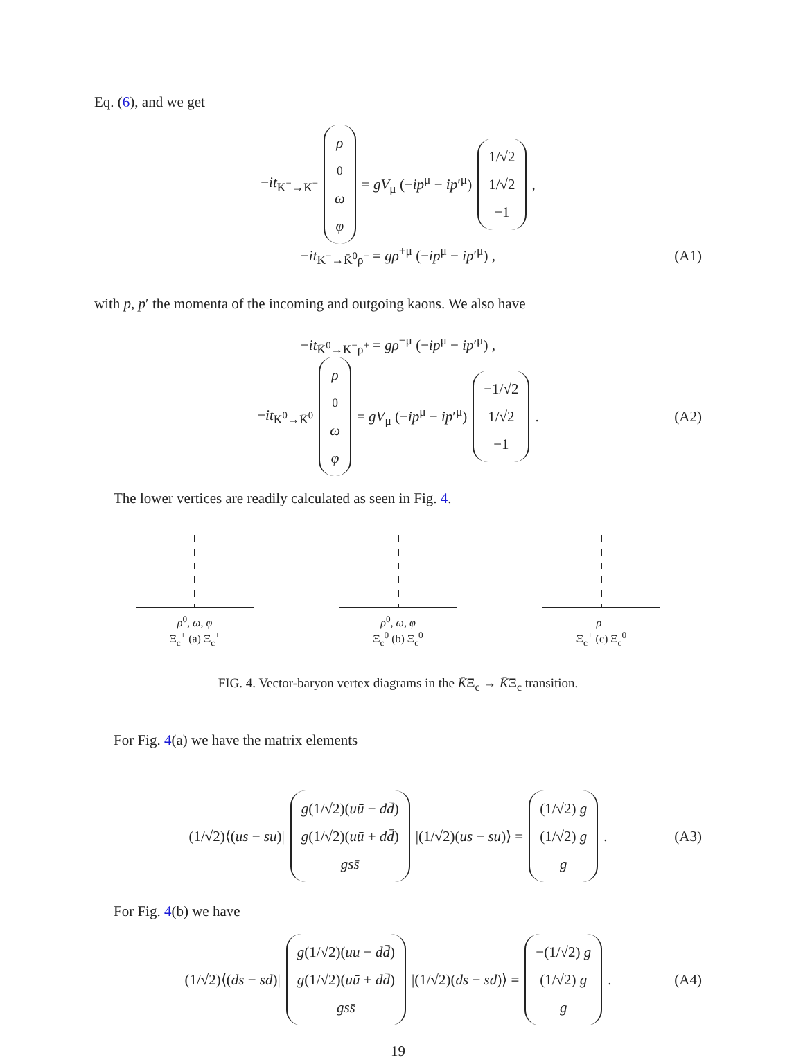Eq. (6), and we get
−it<sub>K<sup>−</sup>→K<sup>−</sup></sub> ρ<sup>0</sup> ω φ = gV<sub>μ</sub> (−ip<sup>μ</sup> − ip′<sup>μ</sup>) 1/√2 1/√2 −1 ,
−it<sub>K<sup>−</sup>→K̄<sup>0</sup>ρ<sup>−</sup></sub> = gρ<sup>+μ</sup> (−ip<sup>μ</sup> − ip′<sup>μ</sup>) , (A1)
with p, p′ the momenta of the incoming and outgoing kaons. We also have
−it<sub>K̄<sup>0</sup>→K<sup>−</sup>ρ<sup>+</sup></sub> = gρ<sup>−μ</sup> (−ip<sup>μ</sup> − ip′<sup>μ</sup>) ,
−it<sub>K<sup>0</sup>→K̄<sup>0</sup></sub> ρ<sup>0</sup> ω φ = gV<sub>μ</sub> (−ip<sup>μ</sup> − ip′<sup>μ</sup>) −1/√2 1/√2 −1 . (A2)
The lower vertices are readily calculated as seen in Fig. 4.
ρ<sup>0</sup>, ω, φ
Ξ<sub>c</sub><sup>+</sup> (a) Ξ<sub>c</sub><sup>+</sup>
ρ<sup>0</sup>, ω, φ
Ξ<sub>c</sub><sup>0</sup> (b) Ξ<sub>c</sub><sup>0</sup>
ρ<sup>−</sup>
Ξ<sub>c</sub><sup>+</sup> (c) Ξ<sub>c</sub><sup>0</sup>
FIG. 4. Vector-baryon vertex diagrams in the K̄Ξ<sub>c</sub> → K̄Ξ<sub>c</sub> transition.
For Fig. 4(a) we have the matrix elements
(1/√2)⟨(us − su)| g(1/√2)(uū − dd̄) g(1/√2)(uū + dd̄) gss̄ |(1/√2)(us − su)⟩ = (1/√2) g (1/√2) g g . (A3)
For Fig. 4(b) we have
(1/√2)⟨(ds − sd)| g(1/√2)(uū − dd̄) g(1/√2)(uū + dd̄) gss̄ |(1/√2)(ds − sd)⟩ = −(1/√2) g (1/√2) g g . (A4)
19